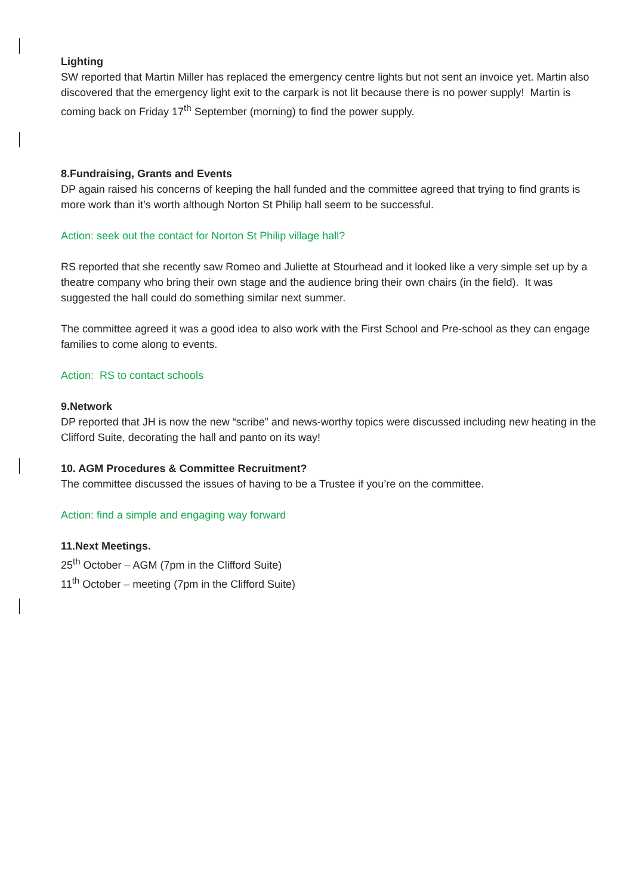Lighting
SW reported that Martin Miller has replaced the emergency centre lights but not sent an invoice yet. Martin also discovered that the emergency light exit to the carpark is not lit because there is no power supply! Martin is coming back on Friday 17<sup>th</sup> September (morning) to find the power supply.
8.Fundraising, Grants and Events
DP again raised his concerns of keeping the hall funded and the committee agreed that trying to find grants is more work than it’s worth although Norton St Philip hall seem to be successful.
Action: seek out the contact for Norton St Philip village hall?
RS reported that she recently saw Romeo and Juliette at Stourhead and it looked like a very simple set up by a theatre company who bring their own stage and the audience bring their own chairs (in the field). It was suggested the hall could do something similar next summer.
The committee agreed it was a good idea to also work with the First School and Pre-school as they can engage families to come along to events.
Action: RS to contact schools
9.Network
DP reported that JH is now the new “scribe” and news-worthy topics were discussed including new heating in the Clifford Suite, decorating the hall and panto on its way!
10. AGM Procedures & Committee Recruitment?
The committee discussed the issues of having to be a Trustee if you’re on the committee.
Action: find a simple and engaging way forward
11.Next Meetings.
25<sup>th</sup> October – AGM (7pm in the Clifford Suite)
11<sup>th</sup> October – meeting (7pm in the Clifford Suite)